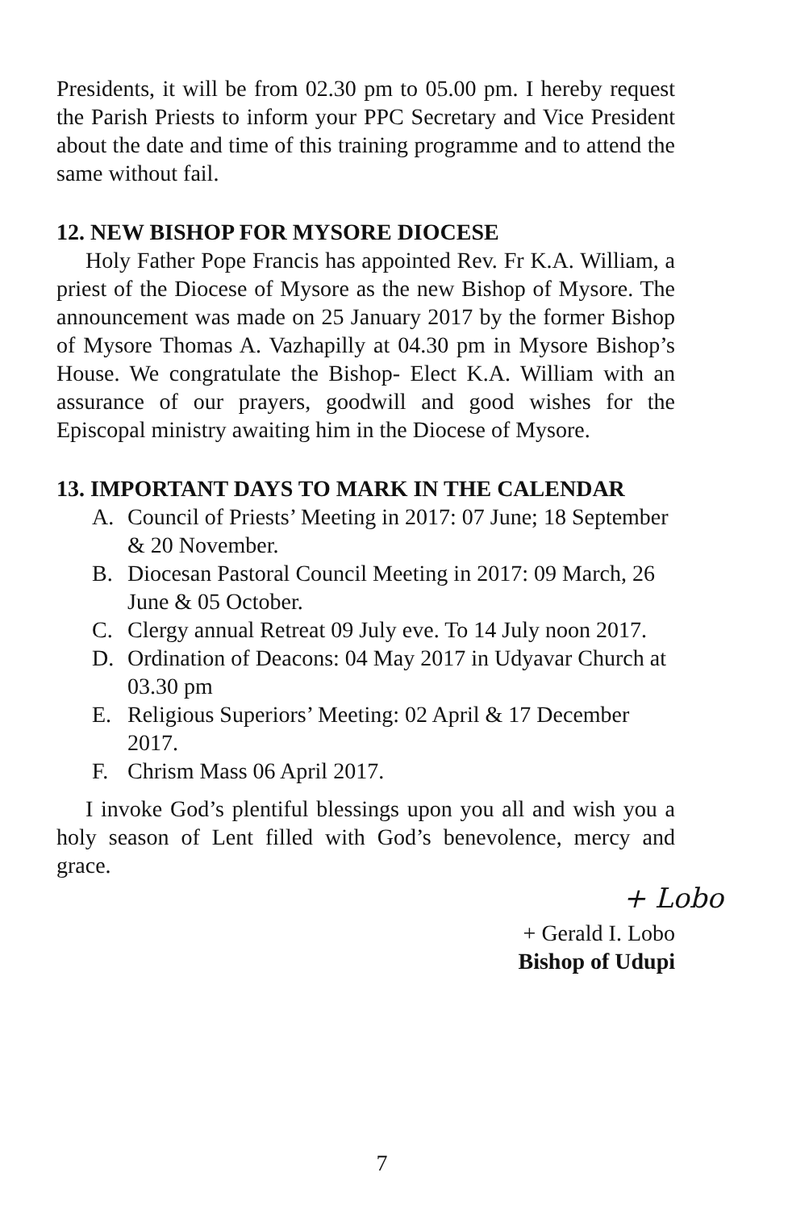Presidents, it will be from 02.30 pm to 05.00 pm. I hereby request the Parish Priests to inform your PPC Secretary and Vice President about the date and time of this training programme and to attend the same without fail.
12. NEW BISHOP FOR MYSORE DIOCESE
Holy Father Pope Francis has appointed Rev. Fr K.A. William, a priest of the Diocese of Mysore as the new Bishop of Mysore. The announcement was made on 25 January 2017 by the former Bishop of Mysore Thomas A. Vazhapilly at 04.30 pm in Mysore Bishop’s House. We congratulate the Bishop- Elect K.A. William with an assurance of our prayers, goodwill and good wishes for the Episcopal ministry awaiting him in the Diocese of Mysore.
13. IMPORTANT DAYS TO MARK IN THE CALENDAR
A. Council of Priests’ Meeting in 2017: 07 June; 18 September & 20 November.
B. Diocesan Pastoral Council Meeting in 2017: 09 March, 26 June & 05 October.
C. Clergy annual Retreat 09 July eve. To 14 July noon 2017.
D. Ordination of Deacons: 04 May 2017 in Udyavar Church at 03.30 pm
E. Religious Superiors’ Meeting: 02 April & 17 December 2017.
F. Chrism Mass 06 April 2017.
I invoke God’s plentiful blessings upon you all and wish you a holy season of Lent filled with God’s benevolence, mercy and grace.
+ Lobo
+ Gerald I. Lobo
Bishop of Udupi
7